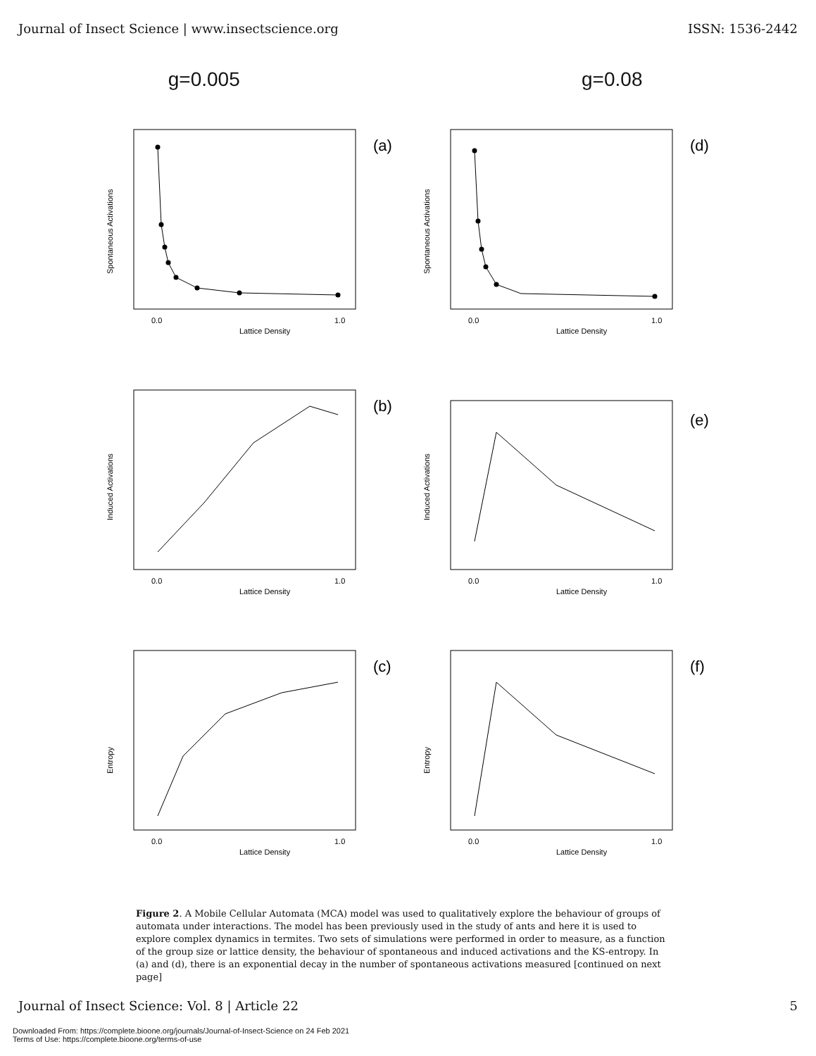Journal of Insect Science | www.insectscience.org ISSN: 1536-2442
g=0.005 g=0.08
(a)
Lattice Density
Spontaneous Activations
0.0
1.0
(d)
Lattice Density
Spontaneous Activations
0.0
1.0
(b)
Lattice Density
Induced Activations
0.0
1.0
(e)
Lattice Density
Induced Activations
0.0
1.0
(c)
Lattice Density
Entropy
0.0
1.0
(f)
Lattice Density
Entropy
0.0
1.0
Figure 2. A Mobile Cellular Automata (MCA) model was used to qualitatively explore the behaviour of groups of automata under interactions. The model has been previously used in the study of ants and here it is used to explore complex dynamics in termites. Two sets of simulations were performed in order to measure, as a function of the group size or lattice density, the behaviour of spontaneous and induced activations and the KS-entropy. In (a) and (d), there is an exponential decay in the number of spontaneous activations measured [continued on next page]
Journal of Insect Science: Vol. 8 | Article 22 5
Downloaded From: https://complete.bioone.org/journals/Journal-of-Insect-Science on 24 Feb 2021
Terms of Use: https://complete.bioone.org/terms-of-use